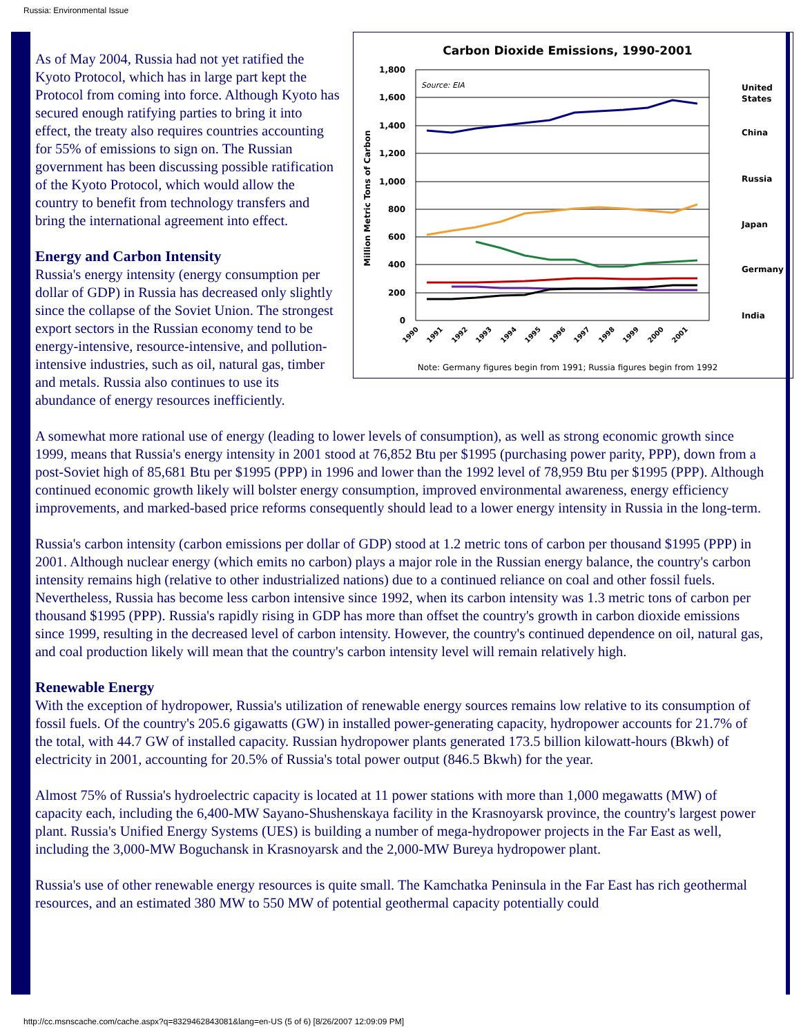Russia: Environmental Issue
Carbon Dioxide Emissions, 1990-2001
1,800
1,600
1,400
1,200
1,000
800
600
400
200
0
Source: EIA
Million Metric Tons of Carbon
1990
1991
1992
1993
1994
1995
1996
1997
1998
1999
2000
2001
United
States
China
Russia
Japan
Germany
India
Note: Germany figures begin from 1991; Russia figures begin from 1992
As of May 2004, Russia had not yet ratified the Kyoto Protocol, which has in large part kept the Protocol from coming into force. Although Kyoto has secured enough ratifying parties to bring it into effect, the treaty also requires countries accounting for 55% of emissions to sign on. The Russian government has been discussing possible ratification of the Kyoto Protocol, which would allow the country to benefit from technology transfers and bring the international agreement into effect.
Energy and Carbon Intensity
Russia's energy intensity (energy consumption per dollar of GDP) in Russia has decreased only slightly since the collapse of the Soviet Union. The strongest export sectors in the Russian economy tend to be energy-intensive, resource-intensive, and pollution-intensive industries, such as oil, natural gas, timber and metals. Russia also continues to use its abundance of energy resources inefficiently.
A somewhat more rational use of energy (leading to lower levels of consumption), as well as strong economic growth since 1999, means that Russia's energy intensity in 2001 stood at 76,852 Btu per $1995 (purchasing power parity, PPP), down from a post-Soviet high of 85,681 Btu per $1995 (PPP) in 1996 and lower than the 1992 level of 78,959 Btu per $1995 (PPP). Although continued economic growth likely will bolster energy consumption, improved environmental awareness, energy efficiency improvements, and marked-based price reforms consequently should lead to a lower energy intensity in Russia in the long-term.
Russia's carbon intensity (carbon emissions per dollar of GDP) stood at 1.2 metric tons of carbon per thousand $1995 (PPP) in 2001. Although nuclear energy (which emits no carbon) plays a major role in the Russian energy balance, the country's carbon intensity remains high (relative to other industrialized nations) due to a continued reliance on coal and other fossil fuels. Nevertheless, Russia has become less carbon intensive since 1992, when its carbon intensity was 1.3 metric tons of carbon per thousand $1995 (PPP). Russia's rapidly rising in GDP has more than offset the country's growth in carbon dioxide emissions since 1999, resulting in the decreased level of carbon intensity. However, the country's continued dependence on oil, natural gas, and coal production likely will mean that the country's carbon intensity level will remain relatively high.
Renewable Energy
With the exception of hydropower, Russia's utilization of renewable energy sources remains low relative to its consumption of fossil fuels. Of the country's 205.6 gigawatts (GW) in installed power-generating capacity, hydropower accounts for 21.7% of the total, with 44.7 GW of installed capacity. Russian hydropower plants generated 173.5 billion kilowatt-hours (Bkwh) of electricity in 2001, accounting for 20.5% of Russia's total power output (846.5 Bkwh) for the year.
Almost 75% of Russia's hydroelectric capacity is located at 11 power stations with more than 1,000 megawatts (MW) of capacity each, including the 6,400-MW Sayano-Shushenskaya facility in the Krasnoyarsk province, the country's largest power plant. Russia's Unified Energy Systems (UES) is building a number of mega-hydropower projects in the Far East as well, including the 3,000-MW Boguchansk in Krasnoyarsk and the 2,000-MW Bureya hydropower plant.
Russia's use of other renewable energy resources is quite small. The Kamchatka Peninsula in the Far East has rich geothermal resources, and an estimated 380 MW to 550 MW of potential geothermal capacity potentially could
http://cc.msnscache.com/cache.aspx?q=8329462843081&lang=en-US (5 of 6) [8/26/2007 12:09:09 PM]